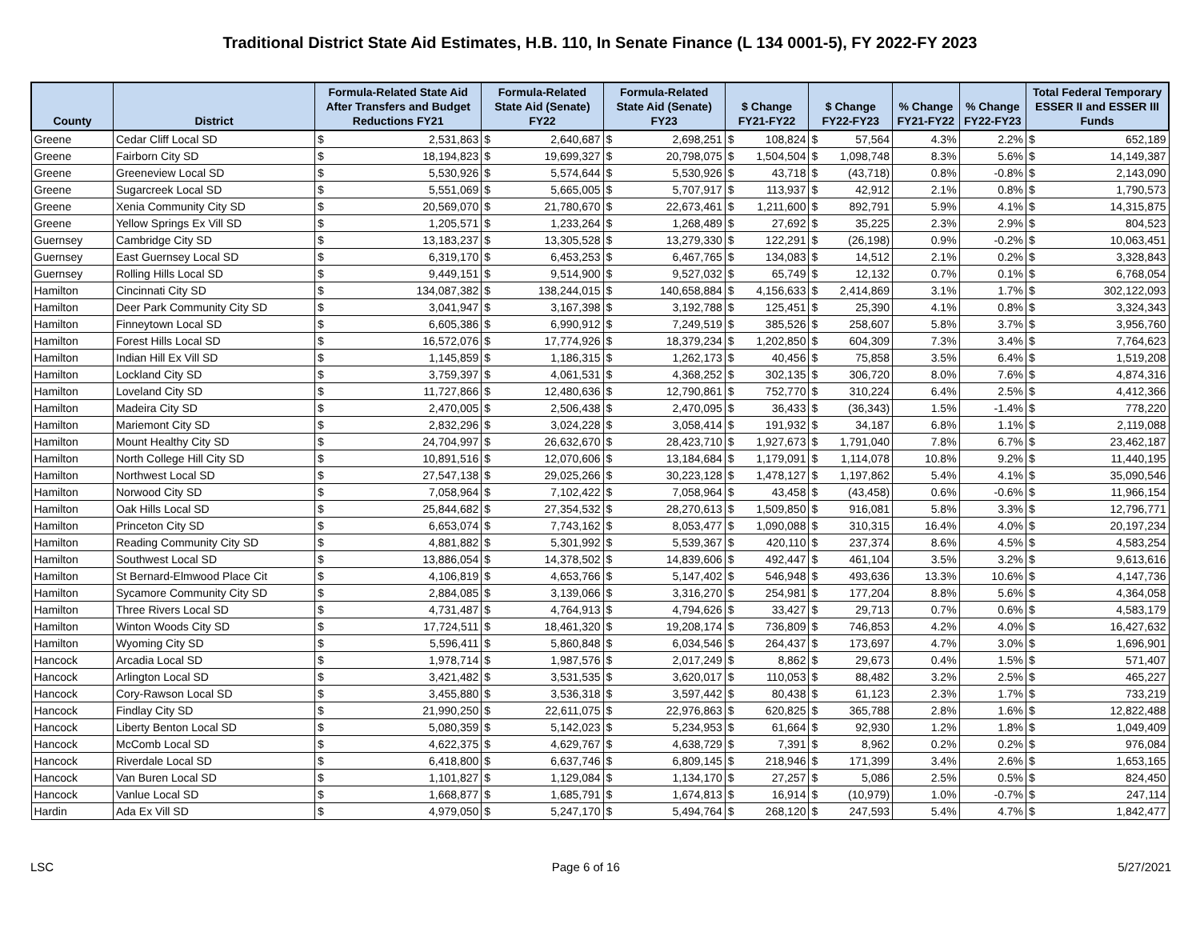Traditional District State Aid Estimates, H.B. 110, In Senate Finance (L 134 0001-5), FY 2022-FY 2023
| County | District | Formula-Related State Aid After Transfers and Budget Reductions FY21 | | Formula-Related State Aid (Senate) FY22 | | Formula-Related State Aid (Senate) FY23 | | $ Change FY21-FY22 | | $ Change FY22-FY23 | | % Change FY21-FY22 | % Change FY22-FY23 | Total Federal Temporary ESSER II and ESSER III Funds | |
| --- | --- | --- | --- | --- | --- | --- | --- | --- | --- | --- | --- | --- | --- | --- | --- |
| Greene | Cedar Cliff Local SD | $ | 2,531,863 | $ | 2,640,687 | $ | 2,698,251 | $ | 108,824 | $ | 57,564 | 4.3% | 2.2% | $ | 652,189 |
| Greene | Fairborn City SD | $ | 18,194,823 | $ | 19,699,327 | $ | 20,798,075 | $ | 1,504,504 | $ | 1,098,748 | 8.3% | 5.6% | $ | 14,149,387 |
| Greene | Greeneview Local SD | $ | 5,530,926 | $ | 5,574,644 | $ | 5,530,926 | $ | 43,718 | $ | (43,718) | 0.8% | -0.8% | $ | 2,143,090 |
| Greene | Sugarcreek Local SD | $ | 5,551,069 | $ | 5,665,005 | $ | 5,707,917 | $ | 113,937 | $ | 42,912 | 2.1% | 0.8% | $ | 1,790,573 |
| Greene | Xenia Community City SD | $ | 20,569,070 | $ | 21,780,670 | $ | 22,673,461 | $ | 1,211,600 | $ | 892,791 | 5.9% | 4.1% | $ | 14,315,875 |
| Greene | Yellow Springs Ex Vill SD | $ | 1,205,571 | $ | 1,233,264 | $ | 1,268,489 | $ | 27,692 | $ | 35,225 | 2.3% | 2.9% | $ | 804,523 |
| Guernsey | Cambridge City SD | $ | 13,183,237 | $ | 13,305,528 | $ | 13,279,330 | $ | 122,291 | $ | (26,198) | 0.9% | -0.2% | $ | 10,063,451 |
| Guernsey | East Guernsey Local SD | $ | 6,319,170 | $ | 6,453,253 | $ | 6,467,765 | $ | 134,083 | $ | 14,512 | 2.1% | 0.2% | $ | 3,328,843 |
| Guernsey | Rolling Hills Local SD | $ | 9,449,151 | $ | 9,514,900 | $ | 9,527,032 | $ | 65,749 | $ | 12,132 | 0.7% | 0.1% | $ | 6,768,054 |
| Hamilton | Cincinnati City SD | $ | 134,087,382 | $ | 138,244,015 | $ | 140,658,884 | $ | 4,156,633 | $ | 2,414,869 | 3.1% | 1.7% | $ | 302,122,093 |
| Hamilton | Deer Park Community City SD | $ | 3,041,947 | $ | 3,167,398 | $ | 3,192,788 | $ | 125,451 | $ | 25,390 | 4.1% | 0.8% | $ | 3,324,343 |
| Hamilton | Finneytown Local SD | $ | 6,605,386 | $ | 6,990,912 | $ | 7,249,519 | $ | 385,526 | $ | 258,607 | 5.8% | 3.7% | $ | 3,956,760 |
| Hamilton | Forest Hills Local SD | $ | 16,572,076 | $ | 17,774,926 | $ | 18,379,234 | $ | 1,202,850 | $ | 604,309 | 7.3% | 3.4% | $ | 7,764,623 |
| Hamilton | Indian Hill Ex Vill SD | $ | 1,145,859 | $ | 1,186,315 | $ | 1,262,173 | $ | 40,456 | $ | 75,858 | 3.5% | 6.4% | $ | 1,519,208 |
| Hamilton | Lockland City SD | $ | 3,759,397 | $ | 4,061,531 | $ | 4,368,252 | $ | 302,135 | $ | 306,720 | 8.0% | 7.6% | $ | 4,874,316 |
| Hamilton | Loveland City SD | $ | 11,727,866 | $ | 12,480,636 | $ | 12,790,861 | $ | 752,770 | $ | 310,224 | 6.4% | 2.5% | $ | 4,412,366 |
| Hamilton | Madeira City SD | $ | 2,470,005 | $ | 2,506,438 | $ | 2,470,095 | $ | 36,433 | $ | (36,343) | 1.5% | -1.4% | $ | 778,220 |
| Hamilton | Mariemont City SD | $ | 2,832,296 | $ | 3,024,228 | $ | 3,058,414 | $ | 191,932 | $ | 34,187 | 6.8% | 1.1% | $ | 2,119,088 |
| Hamilton | Mount Healthy City SD | $ | 24,704,997 | $ | 26,632,670 | $ | 28,423,710 | $ | 1,927,673 | $ | 1,791,040 | 7.8% | 6.7% | $ | 23,462,187 |
| Hamilton | North College Hill City SD | $ | 10,891,516 | $ | 12,070,606 | $ | 13,184,684 | $ | 1,179,091 | $ | 1,114,078 | 10.8% | 9.2% | $ | 11,440,195 |
| Hamilton | Northwest Local SD | $ | 27,547,138 | $ | 29,025,266 | $ | 30,223,128 | $ | 1,478,127 | $ | 1,197,862 | 5.4% | 4.1% | $ | 35,090,546 |
| Hamilton | Norwood City SD | $ | 7,058,964 | $ | 7,102,422 | $ | 7,058,964 | $ | 43,458 | $ | (43,458) | 0.6% | -0.6% | $ | 11,966,154 |
| Hamilton | Oak Hills Local SD | $ | 25,844,682 | $ | 27,354,532 | $ | 28,270,613 | $ | 1,509,850 | $ | 916,081 | 5.8% | 3.3% | $ | 12,796,771 |
| Hamilton | Princeton City SD | $ | 6,653,074 | $ | 7,743,162 | $ | 8,053,477 | $ | 1,090,088 | $ | 310,315 | 16.4% | 4.0% | $ | 20,197,234 |
| Hamilton | Reading Community City SD | $ | 4,881,882 | $ | 5,301,992 | $ | 5,539,367 | $ | 420,110 | $ | 237,374 | 8.6% | 4.5% | $ | 4,583,254 |
| Hamilton | Southwest Local SD | $ | 13,886,054 | $ | 14,378,502 | $ | 14,839,606 | $ | 492,447 | $ | 461,104 | 3.5% | 3.2% | $ | 9,613,616 |
| Hamilton | St Bernard-Elmwood Place Cit | $ | 4,106,819 | $ | 4,653,766 | $ | 5,147,402 | $ | 546,948 | $ | 493,636 | 13.3% | 10.6% | $ | 4,147,736 |
| Hamilton | Sycamore Community City SD | $ | 2,884,085 | $ | 3,139,066 | $ | 3,316,270 | $ | 254,981 | $ | 177,204 | 8.8% | 5.6% | $ | 4,364,058 |
| Hamilton | Three Rivers Local SD | $ | 4,731,487 | $ | 4,764,913 | $ | 4,794,626 | $ | 33,427 | $ | 29,713 | 0.7% | 0.6% | $ | 4,583,179 |
| Hamilton | Winton Woods City SD | $ | 17,724,511 | $ | 18,461,320 | $ | 19,208,174 | $ | 736,809 | $ | 746,853 | 4.2% | 4.0% | $ | 16,427,632 |
| Hamilton | Wyoming City SD | $ | 5,596,411 | $ | 5,860,848 | $ | 6,034,546 | $ | 264,437 | $ | 173,697 | 4.7% | 3.0% | $ | 1,696,901 |
| Hancock | Arcadia Local SD | $ | 1,978,714 | $ | 1,987,576 | $ | 2,017,249 | $ | 8,862 | $ | 29,673 | 0.4% | 1.5% | $ | 571,407 |
| Hancock | Arlington Local SD | $ | 3,421,482 | $ | 3,531,535 | $ | 3,620,017 | $ | 110,053 | $ | 88,482 | 3.2% | 2.5% | $ | 465,227 |
| Hancock | Cory-Rawson Local SD | $ | 3,455,880 | $ | 3,536,318 | $ | 3,597,442 | $ | 80,438 | $ | 61,123 | 2.3% | 1.7% | $ | 733,219 |
| Hancock | Findlay City SD | $ | 21,990,250 | $ | 22,611,075 | $ | 22,976,863 | $ | 620,825 | $ | 365,788 | 2.8% | 1.6% | $ | 12,822,488 |
| Hancock | Liberty Benton Local SD | $ | 5,080,359 | $ | 5,142,023 | $ | 5,234,953 | $ | 61,664 | $ | 92,930 | 1.2% | 1.8% | $ | 1,049,409 |
| Hancock | McComb Local SD | $ | 4,622,375 | $ | 4,629,767 | $ | 4,638,729 | $ | 7,391 | $ | 8,962 | 0.2% | 0.2% | $ | 976,084 |
| Hancock | Riverdale Local SD | $ | 6,418,800 | $ | 6,637,746 | $ | 6,809,145 | $ | 218,946 | $ | 171,399 | 3.4% | 2.6% | $ | 1,653,165 |
| Hancock | Van Buren Local SD | $ | 1,101,827 | $ | 1,129,084 | $ | 1,134,170 | $ | 27,257 | $ | 5,086 | 2.5% | 0.5% | $ | 824,450 |
| Hancock | Vanlue Local SD | $ | 1,668,877 | $ | 1,685,791 | $ | 1,674,813 | $ | 16,914 | $ | (10,979) | 1.0% | -0.7% | $ | 247,114 |
| Hardin | Ada Ex Vill SD | $ | 4,979,050 | $ | 5,247,170 | $ | 5,494,764 | $ | 268,120 | $ | 247,593 | 5.4% | 4.7% | $ | 1,842,477 |
LSC Page 6 of 16 5/27/2021